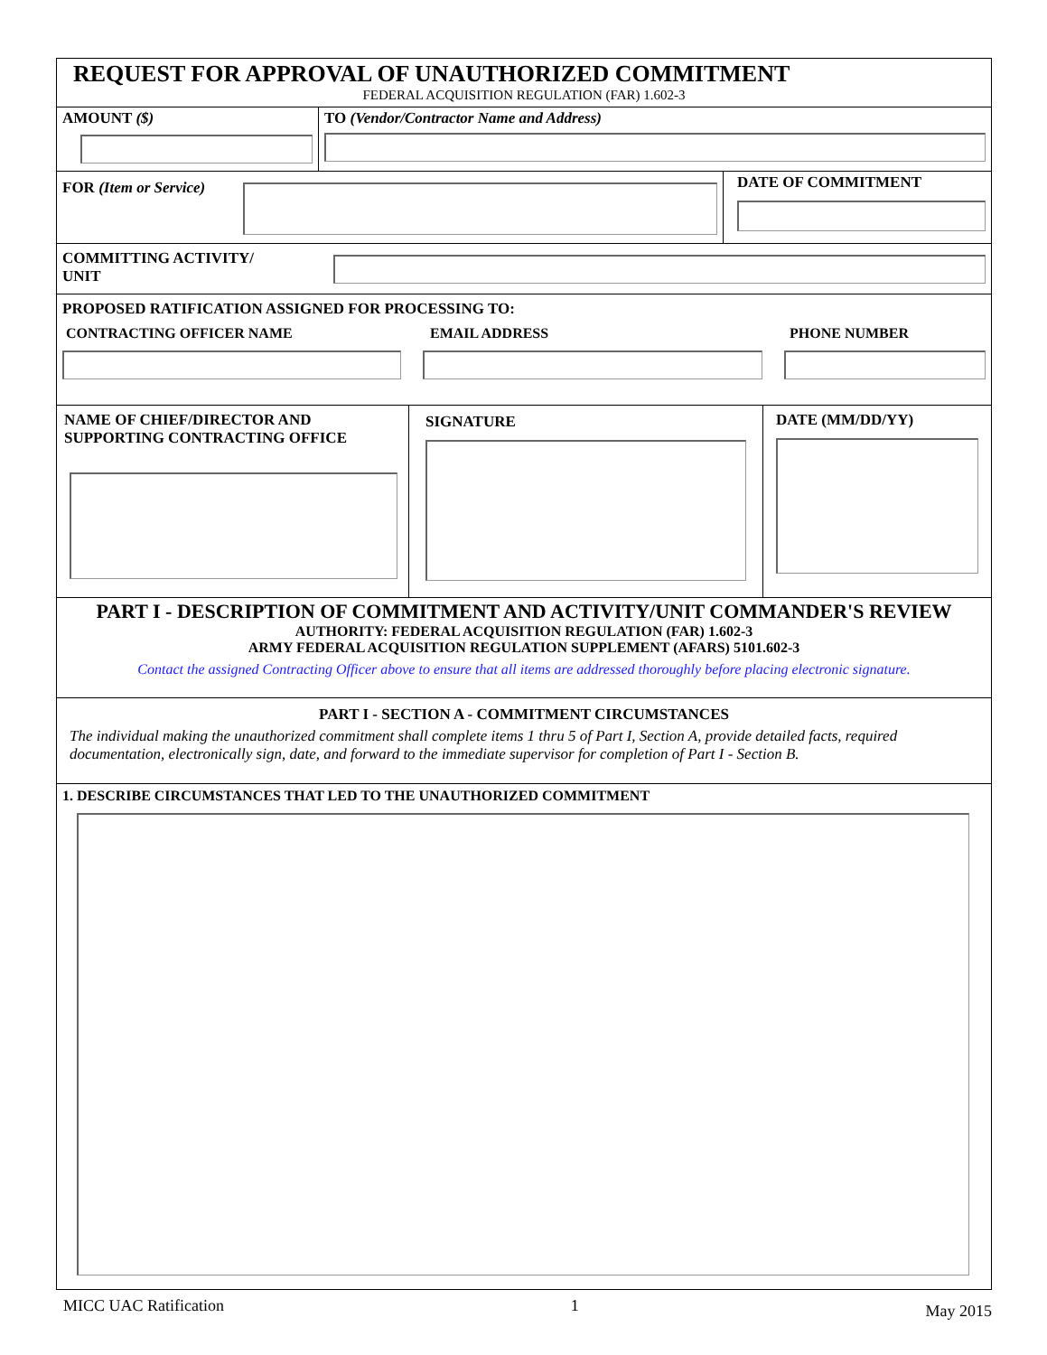REQUEST FOR APPROVAL OF UNAUTHORIZED COMMITMENT
FEDERAL ACQUISITION REGULATION (FAR) 1.602-3
AMOUNT ($) TO (Vendor/Contractor Name and Address)
FOR (Item or Service)
DATE OF COMMITMENT
COMMITTING ACTIVITY/
UNIT
PROPOSED RATIFICATION ASSIGNED FOR PROCESSING TO:
CONTRACTING OFFICER NAME EMAIL ADDRESS PHONE NUMBER
NAME OF CHIEF/DIRECTOR AND SUPPORTING CONTRACTING OFFICE
SIGNATURE DATE (MM/DD/YY)
PART I - DESCRIPTION OF COMMITMENT AND ACTIVITY/UNIT COMMANDER'S REVIEW
AUTHORITY: FEDERAL ACQUISITION REGULATION (FAR) 1.602-3
ARMY FEDERAL ACQUISITION REGULATION SUPPLEMENT (AFARS) 5101.602-3
Contact the assigned Contracting Officer above to ensure that all items are addressed thoroughly before placing electronic signature.
PART I - SECTION A - COMMITMENT CIRCUMSTANCES
The individual making the unauthorized commitment shall complete items 1 thru 5 of Part I, Section A, provide detailed facts, required documentation, electronically sign, date, and forward to the immediate supervisor for completion of Part I - Section B.
1. DESCRIBE CIRCUMSTANCES THAT LED TO THE UNAUTHORIZED COMMITMENT
MICC UAC Ratification 1 May 2015